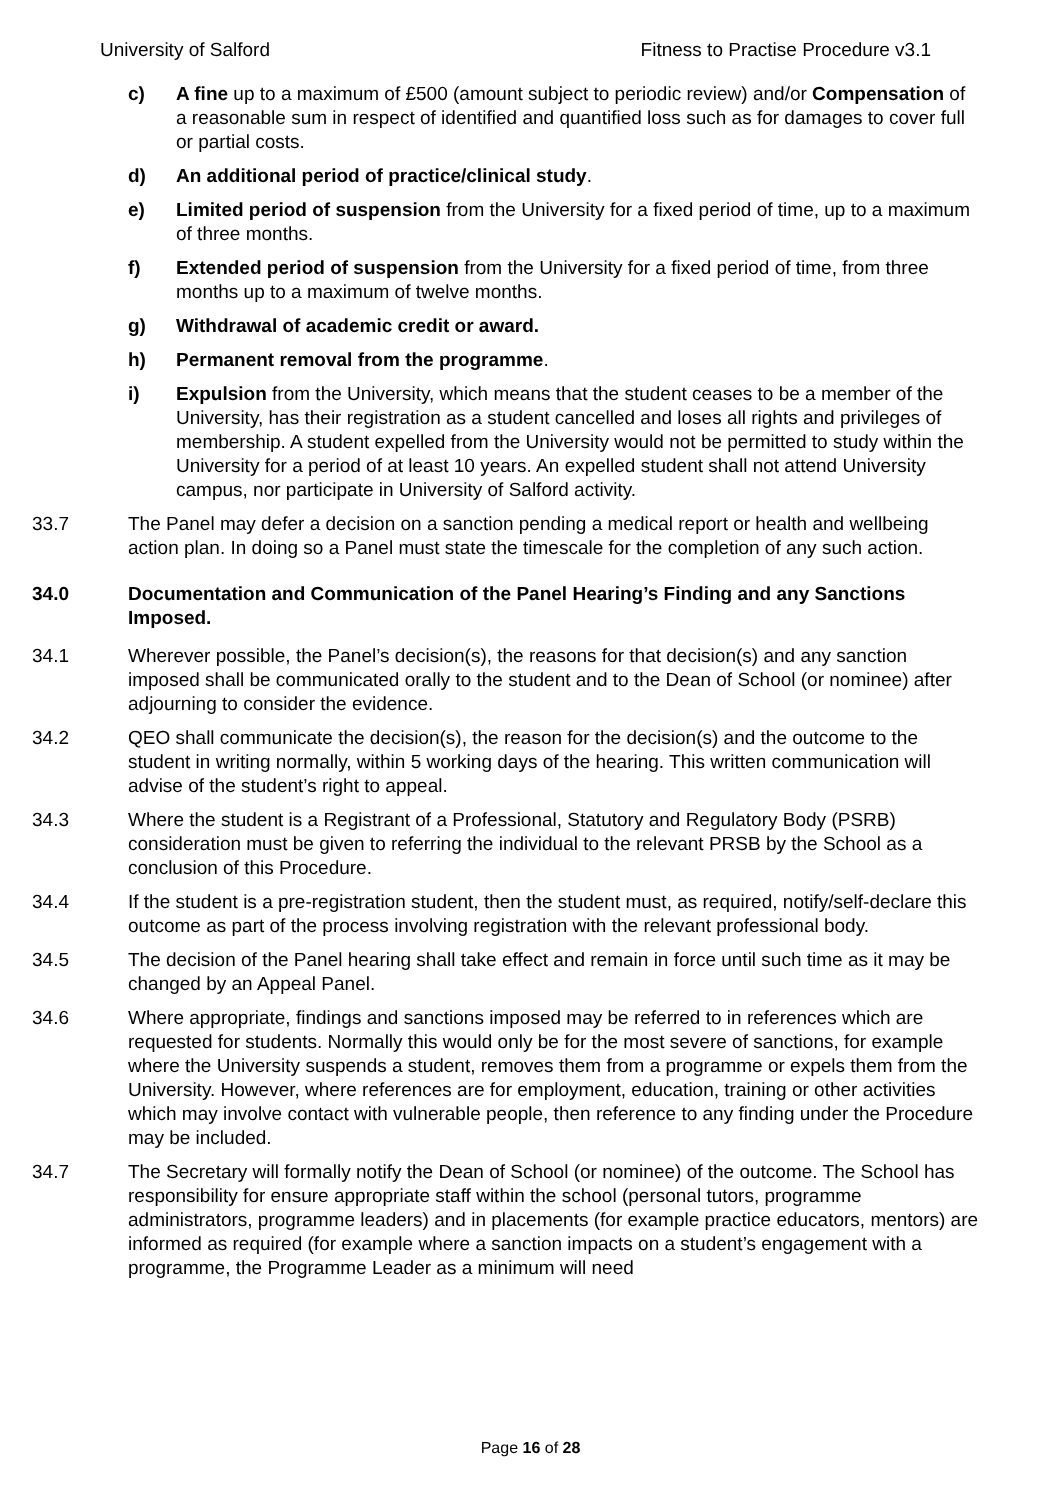University of Salford Fitness to Practise Procedure v3.1
c) A fine up to a maximum of £500 (amount subject to periodic review) and/or Compensation of a reasonable sum in respect of identified and quantified loss such as for damages to cover full or partial costs.
d) An additional period of practice/clinical study.
e) Limited period of suspension from the University for a fixed period of time, up to a maximum of three months.
f) Extended period of suspension from the University for a fixed period of time, from three months up to a maximum of twelve months.
g) Withdrawal of academic credit or award.
h) Permanent removal from the programme.
i) Expulsion from the University, which means that the student ceases to be a member of the University, has their registration as a student cancelled and loses all rights and privileges of membership. A student expelled from the University would not be permitted to study within the University for a period of at least 10 years. An expelled student shall not attend University campus, nor participate in University of Salford activity.
33.7 The Panel may defer a decision on a sanction pending a medical report or health and wellbeing action plan. In doing so a Panel must state the timescale for the completion of any such action.
34.0 Documentation and Communication of the Panel Hearing’s Finding and any Sanctions Imposed.
34.1 Wherever possible, the Panel’s decision(s), the reasons for that decision(s) and any sanction imposed shall be communicated orally to the student and to the Dean of School (or nominee) after adjourning to consider the evidence.
34.2 QEO shall communicate the decision(s), the reason for the decision(s) and the outcome to the student in writing normally, within 5 working days of the hearing. This written communication will advise of the student’s right to appeal.
34.3 Where the student is a Registrant of a Professional, Statutory and Regulatory Body (PSRB) consideration must be given to referring the individual to the relevant PRSB by the School as a conclusion of this Procedure.
34.4 If the student is a pre-registration student, then the student must, as required, notify/self-declare this outcome as part of the process involving registration with the relevant professional body.
34.5 The decision of the Panel hearing shall take effect and remain in force until such time as it may be changed by an Appeal Panel.
34.6 Where appropriate, findings and sanctions imposed may be referred to in references which are requested for students. Normally this would only be for the most severe of sanctions, for example where the University suspends a student, removes them from a programme or expels them from the University. However, where references are for employment, education, training or other activities which may involve contact with vulnerable people, then reference to any finding under the Procedure may be included.
34.7 The Secretary will formally notify the Dean of School (or nominee) of the outcome. The School has responsibility for ensure appropriate staff within the school (personal tutors, programme administrators, programme leaders) and in placements (for example practice educators, mentors) are informed as required (for example where a sanction impacts on a student’s engagement with a programme, the Programme Leader as a minimum will need
Page 16 of 28